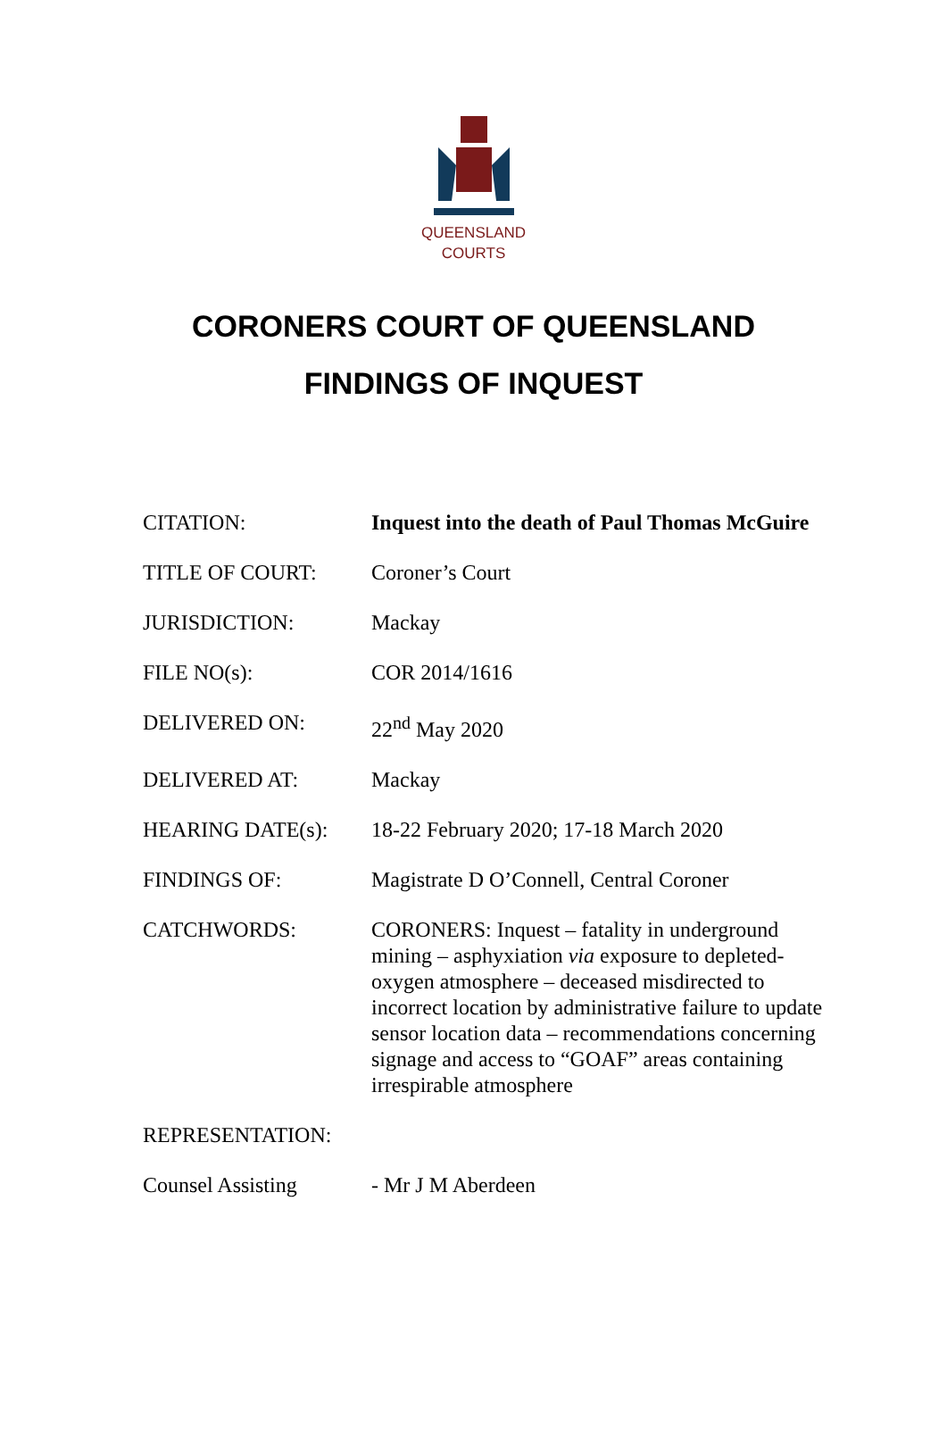QUEENSLAND
COURTS
CORONERS COURT OF QUEENSLAND
FINDINGS OF INQUEST
| CITATION: | Inquest into the death of Paul Thomas McGuire |
| TITLE OF COURT: | Coroner’s Court |
| JURISDICTION: | Mackay |
| FILE NO(s): | COR 2014/1616 |
| DELIVERED ON: | 22<sup>nd</sup> May 2020 |
| DELIVERED AT: | Mackay |
| HEARING DATE(s): | 18-22 February 2020; 17-18 March 2020 |
| FINDINGS OF: | Magistrate D O’Connell, Central Coroner |
| CATCHWORDS: | CORONERS: Inquest – fatality in underground mining – asphyxiation via exposure to depleted-oxygen atmosphere – deceased misdirected to incorrect location by administrative failure to update sensor location data – recommendations concerning signage and access to “GOAF” areas containing irrespirable atmosphere |
| REPRESENTATION: | |
| Counsel Assisting | - Mr J M Aberdeen |